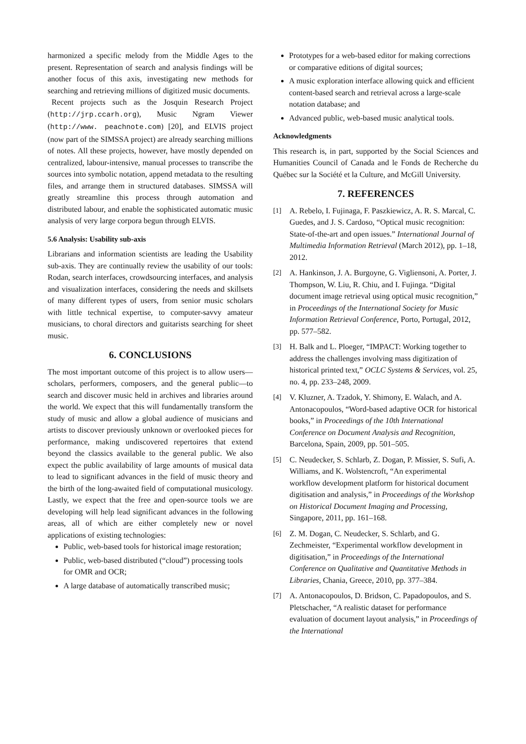harmonized a specific melody from the Middle Ages to the present. Representation of search and analysis findings will be another focus of this axis, investigating new methods for searching and retrieving millions of digitized music documents.
Recent projects such as the Josquin Research Project (http://jrp.ccarh.org), Music Ngram Viewer (http://www. peachnote.com) [20], and ELVIS project (now part of the SIMSSA project) are already searching millions of notes. All these projects, however, have mostly depended on centralized, labour-intensive, manual processes to transcribe the sources into symbolic notation, append metadata to the resulting files, and arrange them in structured databases. SIMSSA will greatly streamline this process through automation and distributed labour, and enable the sophisticated automatic music analysis of very large corpora begun through ELVIS.
5.6 Analysis: Usability sub-axis
Librarians and information scientists are leading the Usability sub-axis. They are continually review the usability of our tools: Rodan, search interfaces, crowdsourcing interfaces, and analysis and visualization interfaces, considering the needs and skillsets of many different types of users, from senior music scholars with little technical expertise, to computer-savvy amateur musicians, to choral directors and guitarists searching for sheet music.
6. CONCLUSIONS
The most important outcome of this project is to allow users—scholars, performers, composers, and the general public—to search and discover music held in archives and libraries around the world. We expect that this will fundamentally transform the study of music and allow a global audience of musicians and artists to discover previously unknown or overlooked pieces for performance, making undiscovered repertoires that extend beyond the classics available to the general public. We also expect the public availability of large amounts of musical data to lead to significant advances in the field of music theory and the birth of the long-awaited field of computational musicology. Lastly, we expect that the free and open-source tools we are developing will help lead significant advances in the following areas, all of which are either completely new or novel applications of existing technologies:
Public, web-based tools for historical image restoration;
Public, web-based distributed (“cloud”) processing tools for OMR and OCR;
A large database of automatically transcribed music;
Prototypes for a web-based editor for making corrections or comparative editions of digital sources;
A music exploration interface allowing quick and efficient content-based search and retrieval across a large-scale notation database; and
Advanced public, web-based music analytical tools.
Acknowledgments
This research is, in part, supported by the Social Sciences and Humanities Council of Canada and le Fonds de Recherche du Québec sur la Société et la Culture, and McGill University.
7. REFERENCES
[1] A. Rebelo, I. Fujinaga, F. Paszkiewicz, A. R. S. Marcal, C. Guedes, and J. S. Cardoso, “Optical music recognition: State-of-the-art and open issues.” International Journal of Multimedia Information Retrieval (March 2012), pp. 1–18, 2012.
[2] A. Hankinson, J. A. Burgoyne, G. Vigliensoni, A. Porter, J. Thompson, W. Liu, R. Chiu, and I. Fujinga. “Digital document image retrieval using optical music recognition,” in Proceedings of the International Society for Music Information Retrieval Conference, Porto, Portugal, 2012, pp. 577–582.
[3] H. Balk and L. Ploeger, “IMPACT: Working together to address the challenges involving mass digitization of historical printed text,” OCLC Systems & Services, vol. 25, no. 4, pp. 233–248, 2009.
[4] V. Kluzner, A. Tzadok, Y. Shimony, E. Walach, and A. Antonacopoulos, “Word-based adaptive OCR for historical books,” in Proceedings of the 10th International Conference on Document Analysis and Recognition, Barcelona, Spain, 2009, pp. 501–505.
[5] C. Neudecker, S. Schlarb, Z. Dogan, P. Missier, S. Sufi, A. Williams, and K. Wolstencroft, “An experimental workflow development platform for historical document digitisation and analysis,” in Proceedings of the Workshop on Historical Document Imaging and Processing, Singapore, 2011, pp. 161–168.
[6] Z. M. Dogan, C. Neudecker, S. Schlarb, and G. Zechmeister, “Experimental workflow development in digitisation,” in Proceedings of the International Conference on Qualitative and Quantitative Methods in Libraries, Chania, Greece, 2010, pp. 377–384.
[7] A. Antonacopoulos, D. Bridson, C. Papadopoulos, and S. Pletschacher, “A realistic dataset for performance evaluation of document layout analysis,” in Proceedings of the International